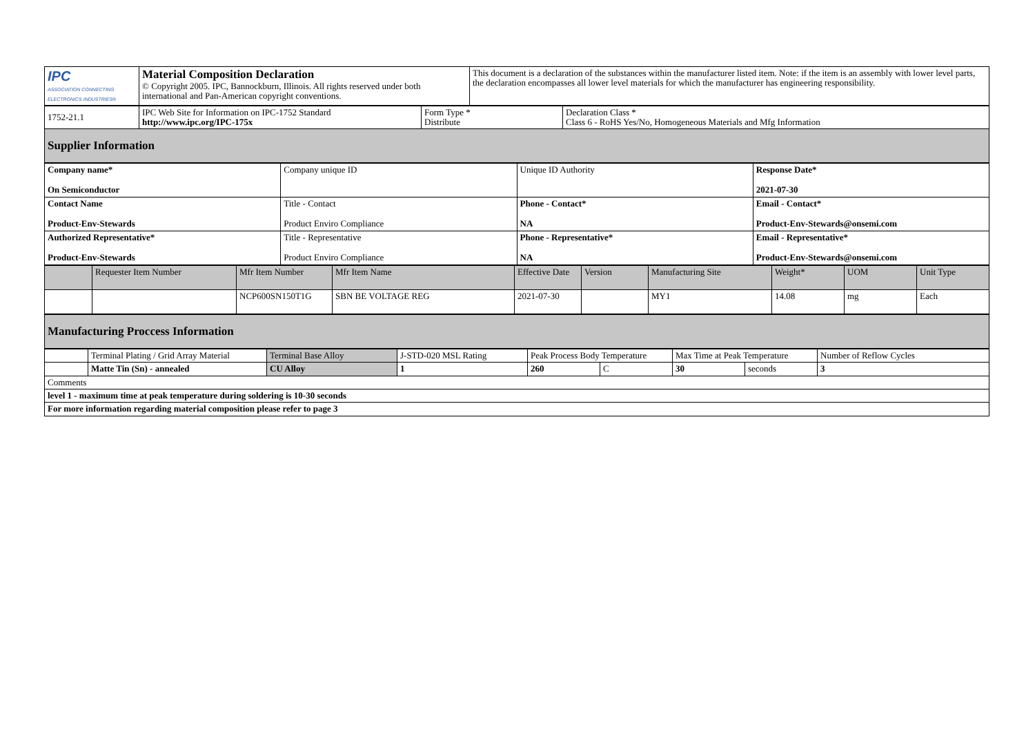| IPC ASSOCIATION CONNECTING ELECTRONICS INDUSTRIES® | Material Composition Declaration © Copyright 2005. IPC, Bannockburn, Illinois. All rights reserved under both international and Pan-American copyright conventions. | This document is a declaration of the substances within the manufacturer listed item. Note: if the item is an assembly with lower level parts, the declaration encompasses all lower level materials for which the manufacturer has engineering responsibility. |
| 1752-21.1 | IPC Web Site for Information on IPC-1752 Standard http://www.ipc.org/IPC-175x | Form Type * Distribute | Declaration Class * Class 6 - RoHS Yes/No, Homogeneous Materials and Mfg Information |
| Supplier Information | | | |
| Company name* On Semiconductor | Company unique ID | Unique ID Authority | Response Date* 2021-07-30 |
| Contact Name Product-Env-Stewards | Title - Contact Product Enviro Compliance | Phone - Contact* NA | Email - Contact* Product-Env-Stewards@onsemi.com |
| Authorized Representative* Product-Env-Stewards | Title - Representative Product Enviro Compliance | Phone - Representative* NA | Email - Representative* Product-Env-Stewards@onsemi.com |
| | Requester Item Number | Mfr Item Number | Mfr Item Name | Effective Date | Version | Manufacturing Site | Weight* | UOM | Unit Type |
| --- | --- | --- | --- | --- | --- | --- | --- | --- | --- |
| | | NCP600SN150T1G | SBN BE VOLTAGE REG | 2021-07-30 | | MY1 | 14.08 | mg | Each |
| Manufacturing Proccess Information |
| | Terminal Plating / Grid Array Material | Terminal Base Alloy | J-STD-020 MSL Rating | Peak Process Body Temperature | | Max Time at Peak Temperature | | Number of Reflow Cycles |
| | Matte Tin (Sn) - annealed | CU Alloy | 1 | 260 | C | 30 | seconds | 3 |
| Comments | | | | | | | | |
| level 1 - maximum time at peak temperature during soldering is 10-30 seconds | | | | | | | | |
| For more information regarding material composition please refer to page 3 | | | | | | | | |